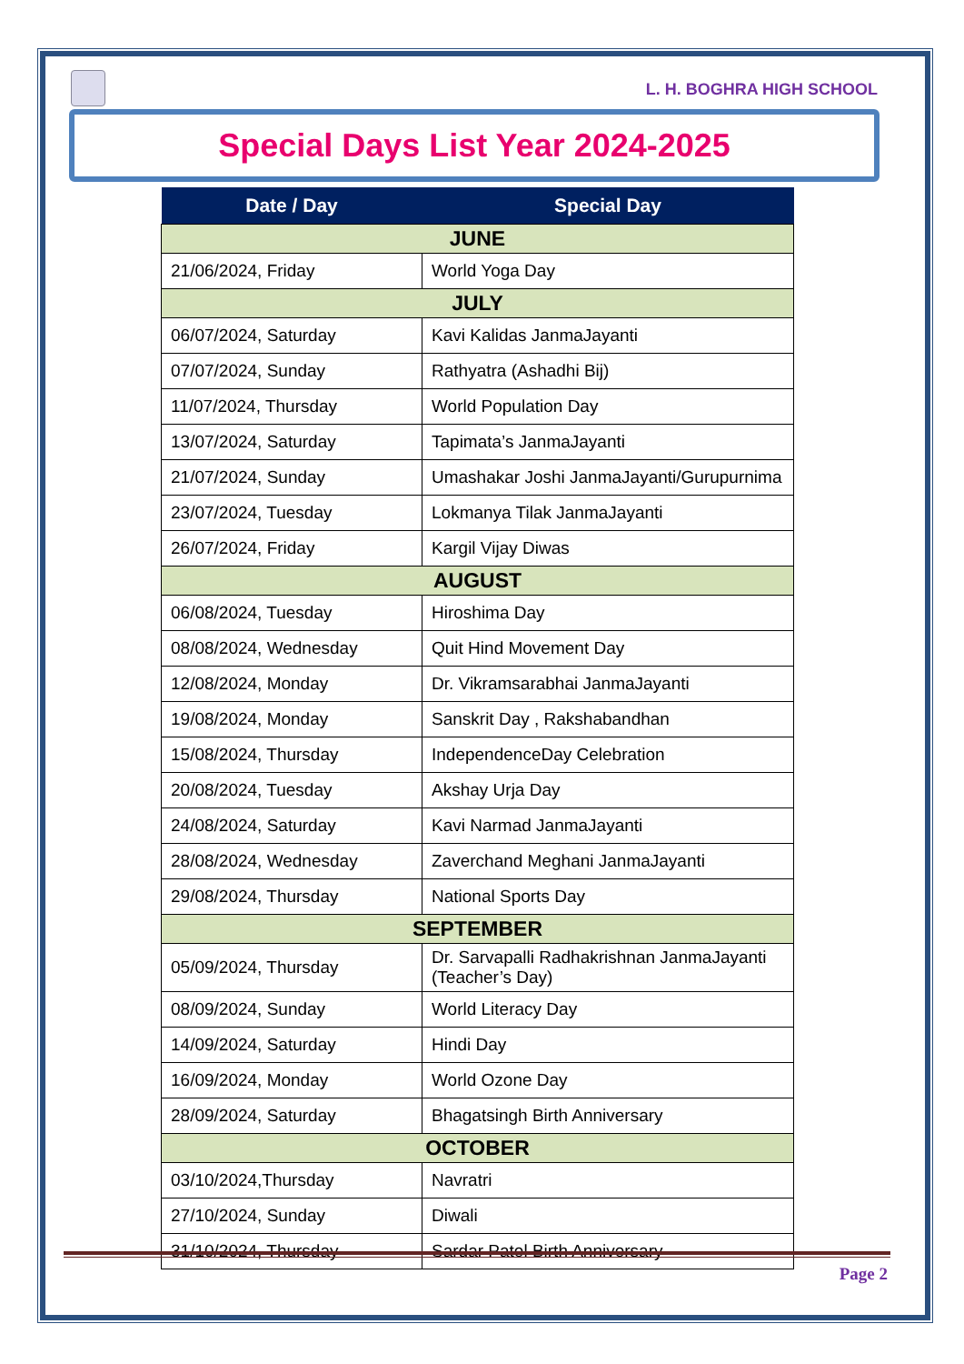L. H. BOGHRA HIGH SCHOOL
Special Days List Year 2024-2025
| Date / Day | Special Day |
| --- | --- |
| JUNE | |
| 21/06/2024, Friday | World Yoga Day |
| JULY | |
| 06/07/2024, Saturday | Kavi Kalidas JanmaJayanti |
| 07/07/2024, Sunday | Rathyatra (Ashadhi Bij) |
| 11/07/2024, Thursday | World Population Day |
| 13/07/2024, Saturday | Tapimata’s JanmaJayanti |
| 21/07/2024, Sunday | Umashakar Joshi JanmaJayanti/Gurupurnima |
| 23/07/2024, Tuesday | Lokmanya Tilak JanmaJayanti |
| 26/07/2024, Friday | Kargil Vijay Diwas |
| AUGUST | |
| 06/08/2024, Tuesday | Hiroshima Day |
| 08/08/2024, Wednesday | Quit Hind Movement Day |
| 12/08/2024, Monday | Dr. Vikramsarabhai JanmaJayanti |
| 19/08/2024, Monday | Sanskrit Day , Rakshabandhan |
| 15/08/2024, Thursday | IndependenceDay Celebration |
| 20/08/2024, Tuesday | Akshay Urja Day |
| 24/08/2024, Saturday | Kavi Narmad JanmaJayanti |
| 28/08/2024, Wednesday | Zaverchand Meghani JanmaJayanti |
| 29/08/2024, Thursday | National Sports Day |
| SEPTEMBER | |
| 05/09/2024, Thursday | Dr. Sarvapalli Radhakrishnan JanmaJayanti (Teacher’s Day) |
| 08/09/2024, Sunday | World Literacy Day |
| 14/09/2024, Saturday | Hindi Day |
| 16/09/2024, Monday | World Ozone Day |
| 28/09/2024, Saturday | Bhagatsingh Birth Anniversary |
| OCTOBER | |
| 03/10/2024,Thursday | Navratri |
| 27/10/2024, Sunday | Diwali |
| 31/10/2024, Thursday | Sardar Patel Birth Anniversary |
Page 2